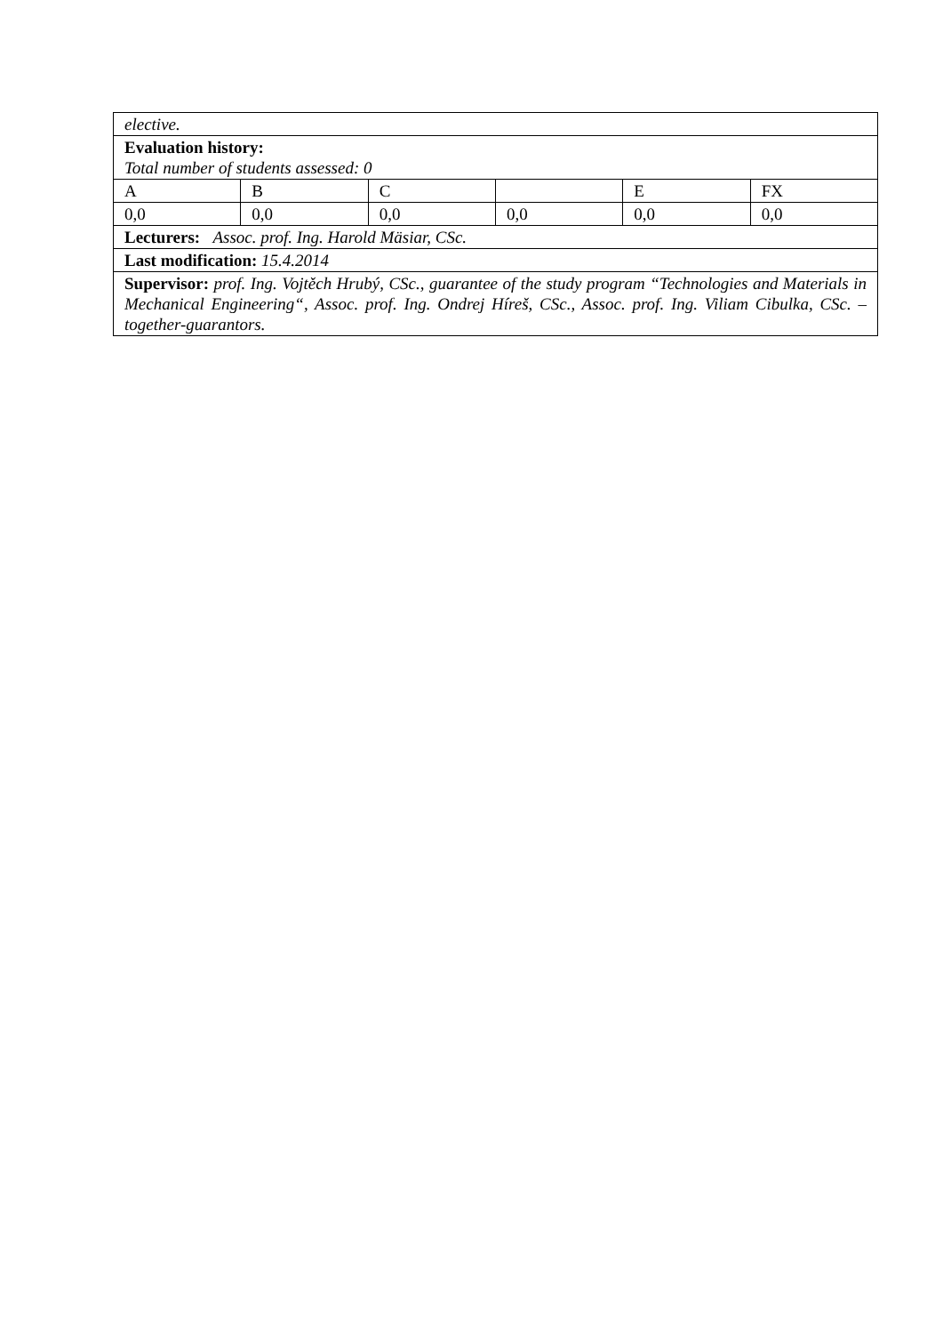| elective. | | | | | |
| Evaluation history: Total number of students assessed: 0 | | | | | |
| A | B | C | | E | FX |
| 0,0 | 0,0 | 0,0 | 0,0 | 0,0 | 0,0 |
| Lecturers: Assoc. prof. Ing. Harold Mäsiar, CSc. | | | | | |
| Last modification: 15.4.2014 | | | | | |
| Supervisor: prof. Ing. Vojtěch Hrubý, CSc., guarantee of the study program “Technologies and Materials in Mechanical Engineering“, Assoc. prof. Ing. Ondrej Híreš, CSc., Assoc. prof. Ing. Viliam Cibulka, CSc. – together-guarantors. | | | | | |